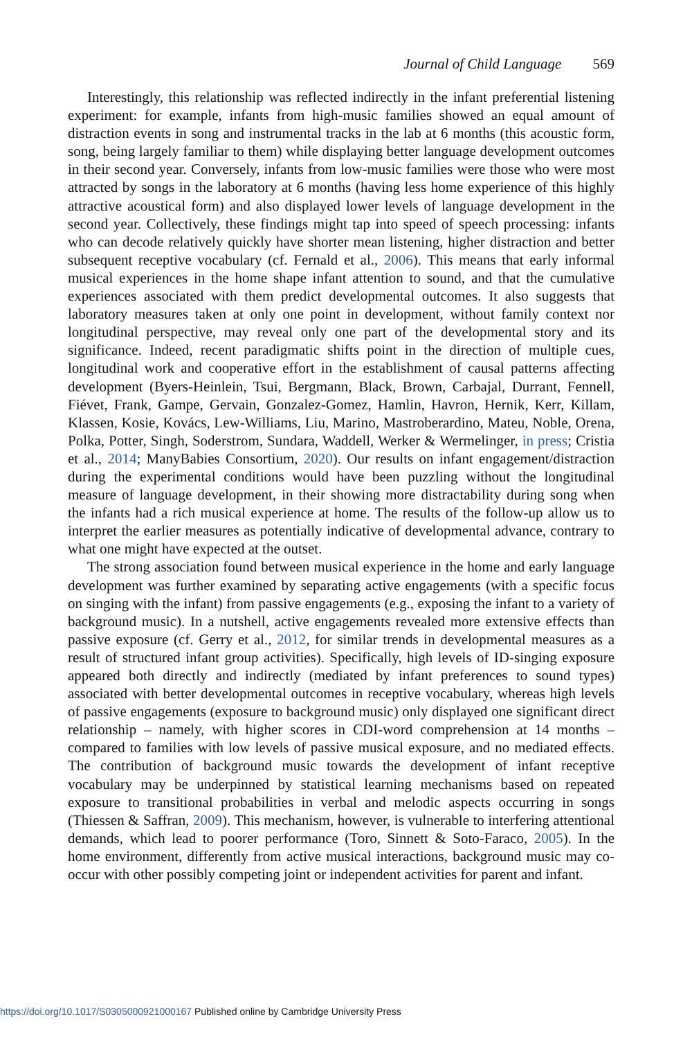Journal of Child Language 569
Interestingly, this relationship was reflected indirectly in the infant preferential listening experiment: for example, infants from high-music families showed an equal amount of distraction events in song and instrumental tracks in the lab at 6 months (this acoustic form, song, being largely familiar to them) while displaying better language development outcomes in their second year. Conversely, infants from low-music families were those who were most attracted by songs in the laboratory at 6 months (having less home experience of this highly attractive acoustical form) and also displayed lower levels of language development in the second year. Collectively, these findings might tap into speed of speech processing: infants who can decode relatively quickly have shorter mean listening, higher distraction and better subsequent receptive vocabulary (cf. Fernald et al., 2006). This means that early informal musical experiences in the home shape infant attention to sound, and that the cumulative experiences associated with them predict developmental outcomes. It also suggests that laboratory measures taken at only one point in development, without family context nor longitudinal perspective, may reveal only one part of the developmental story and its significance. Indeed, recent paradigmatic shifts point in the direction of multiple cues, longitudinal work and cooperative effort in the establishment of causal patterns affecting development (Byers-Heinlein, Tsui, Bergmann, Black, Brown, Carbajal, Durrant, Fennell, Fiévet, Frank, Gampe, Gervain, Gonzalez-Gomez, Hamlin, Havron, Hernik, Kerr, Killam, Klassen, Kosie, Kovács, Lew-Williams, Liu, Marino, Mastroberardino, Mateu, Noble, Orena, Polka, Potter, Singh, Soderstrom, Sundara, Waddell, Werker & Wermelinger, in press; Cristia et al., 2014; ManyBabies Consortium, 2020). Our results on infant engagement/distraction during the experimental conditions would have been puzzling without the longitudinal measure of language development, in their showing more distractability during song when the infants had a rich musical experience at home. The results of the follow-up allow us to interpret the earlier measures as potentially indicative of developmental advance, contrary to what one might have expected at the outset.
The strong association found between musical experience in the home and early language development was further examined by separating active engagements (with a specific focus on singing with the infant) from passive engagements (e.g., exposing the infant to a variety of background music). In a nutshell, active engagements revealed more extensive effects than passive exposure (cf. Gerry et al., 2012, for similar trends in developmental measures as a result of structured infant group activities). Specifically, high levels of ID-singing exposure appeared both directly and indirectly (mediated by infant preferences to sound types) associated with better developmental outcomes in receptive vocabulary, whereas high levels of passive engagements (exposure to background music) only displayed one significant direct relationship – namely, with higher scores in CDI-word comprehension at 14 months – compared to families with low levels of passive musical exposure, and no mediated effects. The contribution of background music towards the development of infant receptive vocabulary may be underpinned by statistical learning mechanisms based on repeated exposure to transitional probabilities in verbal and melodic aspects occurring in songs (Thiessen & Saffran, 2009). This mechanism, however, is vulnerable to interfering attentional demands, which lead to poorer performance (Toro, Sinnett & Soto-Faraco, 2005). In the home environment, differently from active musical interactions, background music may co-occur with other possibly competing joint or independent activities for parent and infant.
https://doi.org/10.1017/S0305000921000167 Published online by Cambridge University Press